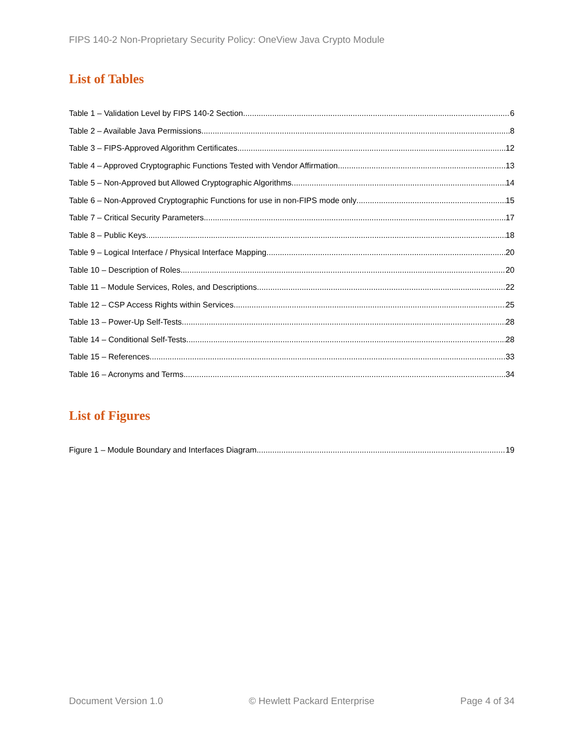FIPS 140-2 Non-Proprietary Security Policy: OneView Java Crypto Module
List of Tables
Table 1 – Validation Level by FIPS 140-2 Section 6
Table 2 – Available Java Permissions 8
Table 3 – FIPS-Approved Algorithm Certificates 12
Table 4 – Approved Cryptographic Functions Tested with Vendor Affirmation 13
Table 5 – Non-Approved but Allowed Cryptographic Algorithms 14
Table 6 – Non-Approved Cryptographic Functions for use in non-FIPS mode only 15
Table 7 – Critical Security Parameters 17
Table 8 – Public Keys 18
Table 9 – Logical Interface / Physical Interface Mapping 20
Table 10 – Description of Roles 20
Table 11 – Module Services, Roles, and Descriptions 22
Table 12 – CSP Access Rights within Services 25
Table 13 – Power-Up Self-Tests 28
Table 14 – Conditional Self-Tests 28
Table 15 – References 33
Table 16 – Acronyms and Terms 34
List of Figures
Figure 1 – Module Boundary and Interfaces Diagram 19
Document Version 1.0 © Hewlett Packard Enterprise Page 4 of 34